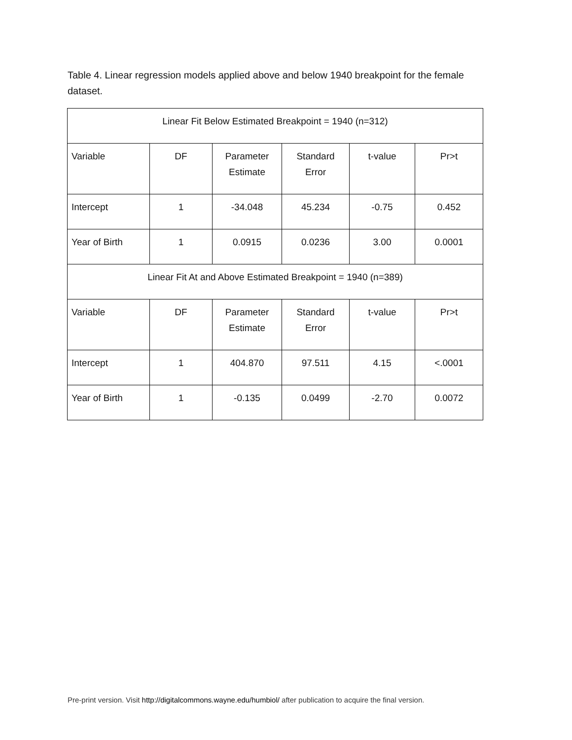Table 4. Linear regression models applied above and below 1940 breakpoint for the female dataset.
| Linear Fit Below Estimated Breakpoint = 1940 (n=312) | | | | | |
| Variable | DF | Parameter Estimate | Standard Error | t-value | Pr>t |
| Intercept | 1 | -34.048 | 45.234 | -0.75 | 0.452 |
| Year of Birth | 1 | 0.0915 | 0.0236 | 3.00 | 0.0001 |
| Linear Fit At and Above Estimated Breakpoint = 1940 (n=389) | | | | | |
| Variable | DF | Parameter Estimate | Standard Error | t-value | Pr>t |
| Intercept | 1 | 404.870 | 97.511 | 4.15 | <.0001 |
| Year of Birth | 1 | -0.135 | 0.0499 | -2.70 | 0.0072 |
Pre-print version. Visit http://digitalcommons.wayne.edu/humbiol/ after publication to acquire the final version.